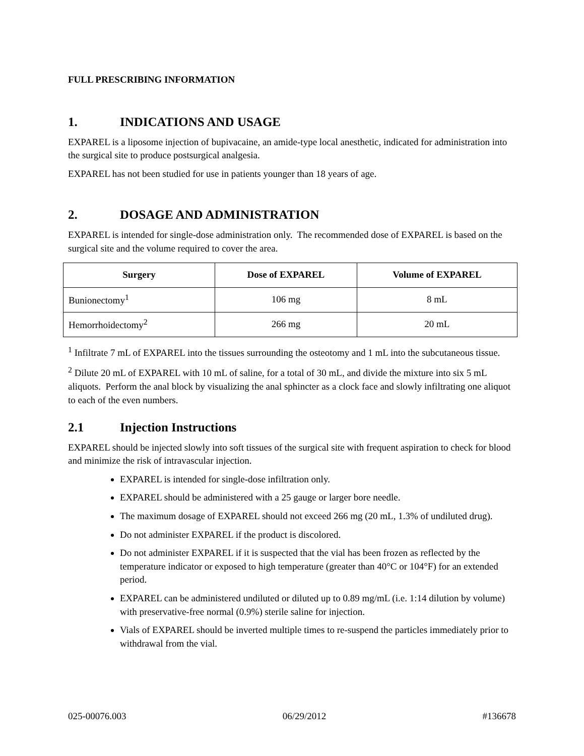FULL PRESCRIBING INFORMATION
1. INDICATIONS AND USAGE
EXPAREL is a liposome injection of bupivacaine, an amide-type local anesthetic, indicated for administration into the surgical site to produce postsurgical analgesia.
EXPAREL has not been studied for use in patients younger than 18 years of age.
2. DOSAGE AND ADMINISTRATION
EXPAREL is intended for single-dose administration only. The recommended dose of EXPAREL is based on the surgical site and the volume required to cover the area.
| Surgery | Dose of EXPAREL | Volume of EXPAREL |
| --- | --- | --- |
| Bunionectomy<sup>1</sup> | 106 mg | 8 mL |
| Hemorrhoidectomy<sup>2</sup> | 266 mg | 20 mL |
<sup>1</sup> Infiltrate 7 mL of EXPAREL into the tissues surrounding the osteotomy and 1 mL into the subcutaneous tissue.
<sup>2</sup> Dilute 20 mL of EXPAREL with 10 mL of saline, for a total of 30 mL, and divide the mixture into six 5 mL aliquots. Perform the anal block by visualizing the anal sphincter as a clock face and slowly infiltrating one aliquot to each of the even numbers.
2.1 Injection Instructions
EXPAREL should be injected slowly into soft tissues of the surgical site with frequent aspiration to check for blood and minimize the risk of intravascular injection.
EXPAREL is intended for single-dose infiltration only.
EXPAREL should be administered with a 25 gauge or larger bore needle.
The maximum dosage of EXPAREL should not exceed 266 mg (20 mL, 1.3% of undiluted drug).
Do not administer EXPAREL if the product is discolored.
Do not administer EXPAREL if it is suspected that the vial has been frozen as reflected by the temperature indicator or exposed to high temperature (greater than 40°C or 104°F) for an extended period.
EXPAREL can be administered undiluted or diluted up to 0.89 mg/mL (i.e. 1:14 dilution by volume) with preservative-free normal (0.9%) sterile saline for injection.
Vials of EXPAREL should be inverted multiple times to re-suspend the particles immediately prior to withdrawal from the vial.
025-00076.003 06/29/2012 #136678